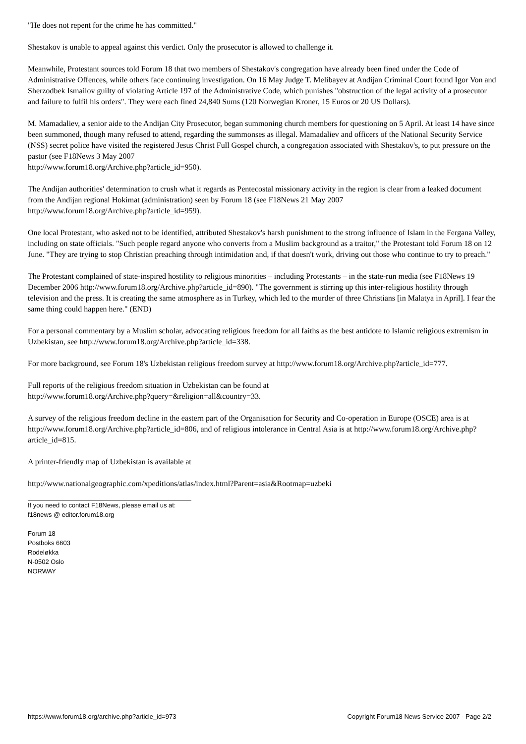"He does not repent for the crime he has committed."
Shestakov is unable to appeal against this verdict. Only the prosecutor is allowed to challenge it.
Meanwhile, Protestant sources told Forum 18 that two members of Shestakov's congregation have already been fined under the Code of Administrative Offences, while others face continuing investigation. On 16 May Judge T. Melibayev at Andijan Criminal Court found Igor Von and Sherzodbek Ismailov guilty of violating Article 197 of the Administrative Code, which punishes "obstruction of the legal activity of a prosecutor and failure to fulfil his orders". They were each fined 24,840 Sums (120 Norwegian Kroner, 15 Euros or 20 US Dollars).
M. Mamadaliev, a senior aide to the Andijan City Prosecutor, began summoning church members for questioning on 5 April. At least 14 have since been summoned, though many refused to attend, regarding the summonses as illegal. Mamadaliev and officers of the National Security Service (NSS) secret police have visited the registered Jesus Christ Full Gospel church, a congregation associated with Shestakov's, to put pressure on the pastor (see F18News 3 May 2007
http://www.forum18.org/Archive.php?article_id=950).
The Andijan authorities' determination to crush what it regards as Pentecostal missionary activity in the region is clear from a leaked document from the Andijan regional Hokimat (administration) seen by Forum 18 (see F18News 21 May 2007
http://www.forum18.org/Archive.php?article_id=959).
One local Protestant, who asked not to be identified, attributed Shestakov's harsh punishment to the strong influence of Islam in the Fergana Valley, including on state officials. "Such people regard anyone who converts from a Muslim background as a traitor," the Protestant told Forum 18 on 12 June. "They are trying to stop Christian preaching through intimidation and, if that doesn't work, driving out those who continue to try to preach."
The Protestant complained of state-inspired hostility to religious minorities – including Protestants – in the state-run media (see F18News 19 December 2006 http://www.forum18.org/Archive.php?article_id=890). "The government is stirring up this inter-religious hostility through television and the press. It is creating the same atmosphere as in Turkey, which led to the murder of three Christians [in Malatya in April]. I fear the same thing could happen here." (END)
For a personal commentary by a Muslim scholar, advocating religious freedom for all faiths as the best antidote to Islamic religious extremism in Uzbekistan, see http://www.forum18.org/Archive.php?article_id=338.
For more background, see Forum 18's Uzbekistan religious freedom survey at http://www.forum18.org/Archive.php?article_id=777.
Full reports of the religious freedom situation in Uzbekistan can be found at
http://www.forum18.org/Archive.php?query=&religion=all&country=33.
A survey of the religious freedom decline in the eastern part of the Organisation for Security and Co-operation in Europe (OSCE) area is at http://www.forum18.org/Archive.php?article_id=806, and of religious intolerance in Central Asia is at http://www.forum18.org/Archive.php?article_id=815.
A printer-friendly map of Uzbekistan is available at
http://www.nationalgeographic.com/xpeditions/atlas/index.html?Parent=asia&Rootmap=uzbeki
If you need to contact F18News, please email us at:
f18news @ editor.forum18.org
Forum 18
Postboks 6603
Rodeløkka
N-0502 Oslo
NORWAY
https://www.forum18.org/archive.php?article_id=973 Copyright Forum18 News Service 2007 - Page 2/2